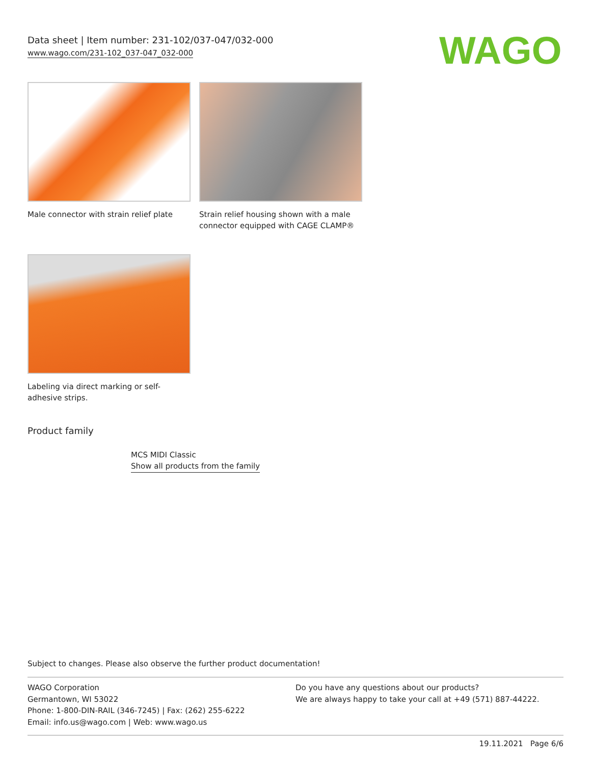Data sheet | Item number: 231-102/037-047/032-000
www.wago.com/231-102_037-047_032-000
WAGO
Male connector with strain relief plate
Strain relief housing shown with a male connector equipped with CAGE CLAMP®
Labeling via direct marking or self-adhesive strips.
Product family
MCS MIDI Classic
Show all products from the family
Subject to changes. Please also observe the further product documentation!
WAGO Corporation
Germantown, WI 53022
Phone: 1-800-DIN-RAIL (346-7245) | Fax: (262) 255-6222
Email: info.us@wago.com | Web: www.wago.us
Do you have any questions about our products?
We are always happy to take your call at +49 (571) 887-44222.
19.11.2021 Page 6/6